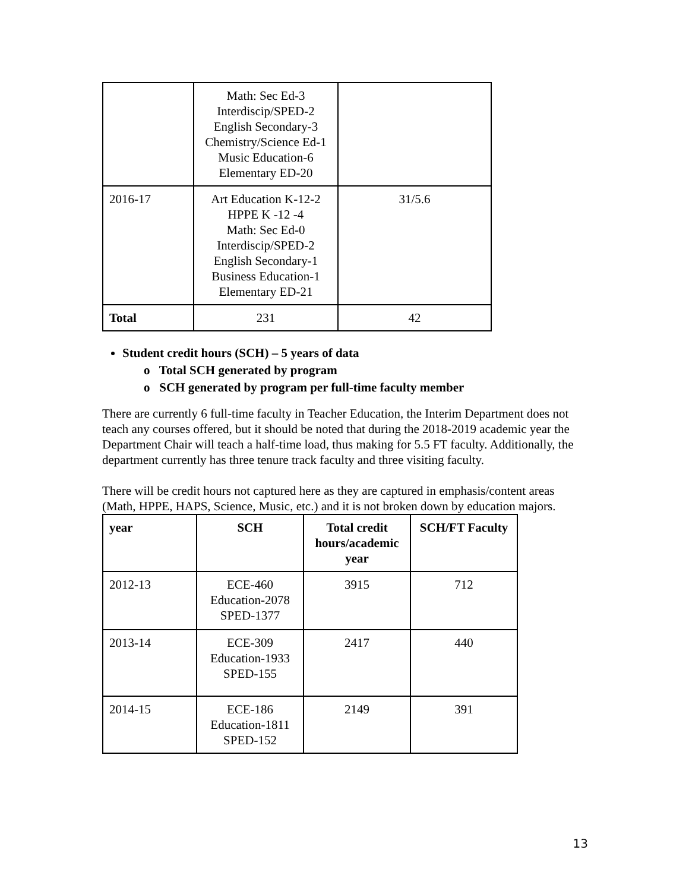| | Math: Sec Ed-3 Interdiscip/SPED-2 English Secondary-3 Chemistry/Science Ed-1 Music Education-6 Elementary ED-20 | |
| 2016-17 | Art Education K-12-2 HPPE K -12 -4 Math: Sec Ed-0 Interdiscip/SPED-2 English Secondary-1 Business Education-1 Elementary ED-21 | 31/5.6 |
| Total | 231 | 42 |
Student credit hours (SCH) – 5 years of data
o Total SCH generated by program
o SCH generated by program per full-time faculty member
There are currently 6 full-time faculty in Teacher Education, the Interim Department does not teach any courses offered, but it should be noted that during the 2018-2019 academic year the Department Chair will teach a half-time load, thus making for 5.5 FT faculty. Additionally, the department currently has three tenure track faculty and three visiting faculty.
There will be credit hours not captured here as they are captured in emphasis/content areas (Math, HPPE, HAPS, Science, Music, etc.) and it is not broken down by education majors.
| year | SCH | Total credit hours/academic year | SCH/FT Faculty |
| --- | --- | --- | --- |
| 2012-13 | ECE-460 Education-2078 SPED-1377 | 3915 | 712 |
| 2013-14 | ECE-309 Education-1933 SPED-155 | 2417 | 440 |
| 2014-15 | ECE-186 Education-1811 SPED-152 | 2149 | 391 |
13